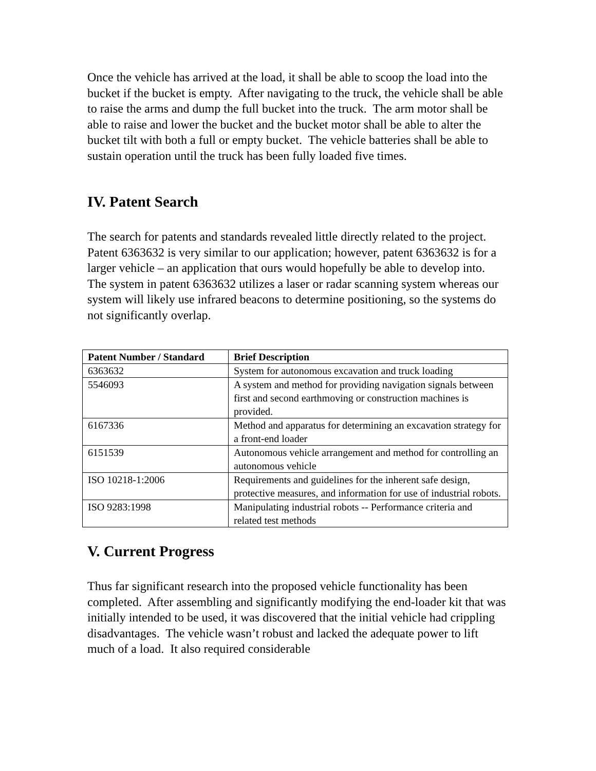Once the vehicle has arrived at the load, it shall be able to scoop the load into the bucket if the bucket is empty. After navigating to the truck, the vehicle shall be able to raise the arms and dump the full bucket into the truck. The arm motor shall be able to raise and lower the bucket and the bucket motor shall be able to alter the bucket tilt with both a full or empty bucket. The vehicle batteries shall be able to sustain operation until the truck has been fully loaded five times.
IV. Patent Search
The search for patents and standards revealed little directly related to the project. Patent 6363632 is very similar to our application; however, patent 6363632 is for a larger vehicle – an application that ours would hopefully be able to develop into. The system in patent 6363632 utilizes a laser or radar scanning system whereas our system will likely use infrared beacons to determine positioning, so the systems do not significantly overlap.
| Patent Number / Standard | Brief Description |
| --- | --- |
| 6363632 | System for autonomous excavation and truck loading |
| 5546093 | A system and method for providing navigation signals between first and second earthmoving or construction machines is provided. |
| 6167336 | Method and apparatus for determining an excavation strategy for a front-end loader |
| 6151539 | Autonomous vehicle arrangement and method for controlling an autonomous vehicle |
| ISO 10218-1:2006 | Requirements and guidelines for the inherent safe design, protective measures, and information for use of industrial robots. |
| ISO 9283:1998 | Manipulating industrial robots -- Performance criteria and related test methods |
V. Current Progress
Thus far significant research into the proposed vehicle functionality has been completed. After assembling and significantly modifying the end-loader kit that was initially intended to be used, it was discovered that the initial vehicle had crippling disadvantages. The vehicle wasn’t robust and lacked the adequate power to lift much of a load. It also required considerable